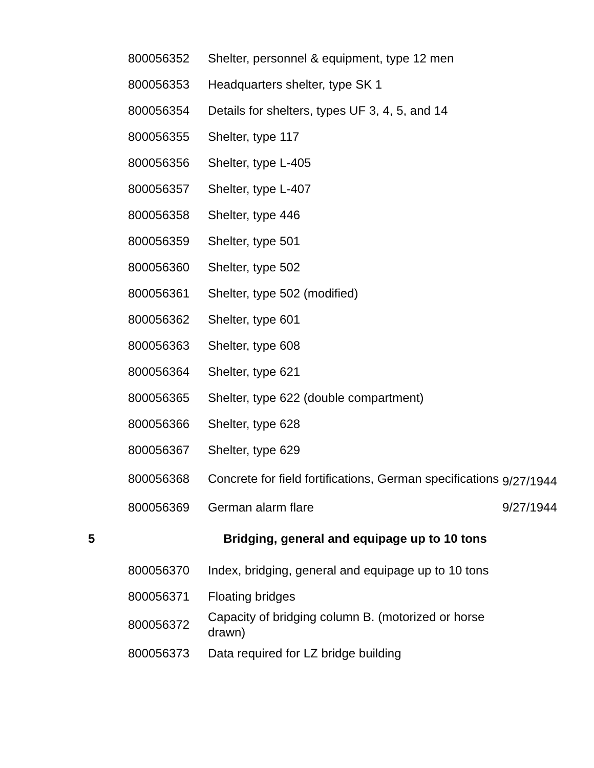| | 800056352 | Shelter, personnel & equipment, type 12 men | |
| | 800056353 | Headquarters shelter, type SK 1 | |
| | 800056354 | Details for shelters, types UF 3, 4, 5, and 14 | |
| | 800056355 | Shelter, type 117 | |
| | 800056356 | Shelter, type L-405 | |
| | 800056357 | Shelter, type L-407 | |
| | 800056358 | Shelter, type 446 | |
| | 800056359 | Shelter, type 501 | |
| | 800056360 | Shelter, type 502 | |
| | 800056361 | Shelter, type 502 (modified) | |
| | 800056362 | Shelter, type 601 | |
| | 800056363 | Shelter, type 608 | |
| | 800056364 | Shelter, type 621 | |
| | 800056365 | Shelter, type 622 (double compartment) | |
| | 800056366 | Shelter, type 628 | |
| | 800056367 | Shelter, type 629 | |
| | 800056368 | Concrete for field fortifications, German specifications | 9/27/1944 |
| | 800056369 | German alarm flare | 9/27/1944 |
| 5 | | Bridging, general and equipage up to 10 tons | |
| | 800056370 | Index, bridging, general and equipage up to 10 tons | |
| | 800056371 | Floating bridges | |
| | 800056372 | Capacity of bridging column B. (motorized or horse drawn) | |
| | 800056373 | Data required for LZ bridge building | |